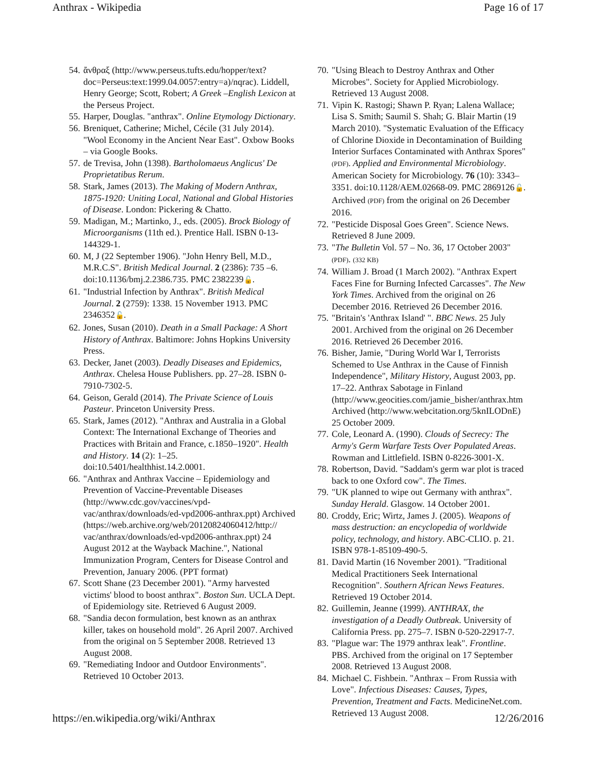Anthrax - Wikipedia Page 16 of 17
54. ἄνθραξ (http://www.perseus.tufts.edu/hopper/text?doc=Perseus:text:1999.04.0057:entry=a)/nqrac). Liddell, Henry George; Scott, Robert; A Greek –English Lexicon at the Perseus Project.
55. Harper, Douglas. "anthrax". Online Etymology Dictionary.
56. Breniquet, Catherine; Michel, Cécile (31 July 2014). "Wool Economy in the Ancient Near East". Oxbow Books – via Google Books.
57. de Trevisa, John (1398). Bartholomaeus Anglicus' De Proprietatibus Rerum.
58. Stark, James (2013). The Making of Modern Anthrax, 1875-1920: Uniting Local, National and Global Histories of Disease. London: Pickering & Chatto.
59. Madigan, M.; Martinko, J., eds. (2005). Brock Biology of Microorganisms (11th ed.). Prentice Hall. ISBN 0-13-144329-1.
60. M, J (22 September 1906). "John Henry Bell, M.D., M.R.C.S". British Medical Journal. 2 (2386): 735 –6. doi:10.1136/bmj.2.2386.735. PMC 2382239🔓.
61. "Industrial Infection by Anthrax". British Medical Journal. 2 (2759): 1338. 15 November 1913. PMC 2346352🔓.
62. Jones, Susan (2010). Death in a Small Package: A Short History of Anthrax. Baltimore: Johns Hopkins University Press.
63. Decker, Janet (2003). Deadly Diseases and Epidemics, Anthrax. Chelesa House Publishers. pp. 27–28. ISBN 0-7910-7302-5.
64. Geison, Gerald (2014). The Private Science of Louis Pasteur. Princeton University Press.
65. Stark, James (2012). "Anthrax and Australia in a Global Context: The International Exchange of Theories and Practices with Britain and France, c.1850–1920". Health and History. 14 (2): 1–25. doi:10.5401/healthhist.14.2.0001.
66. "Anthrax and Anthrax Vaccine – Epidemiology and Prevention of Vaccine-Preventable Diseases (http://www.cdc.gov/vaccines/vpd-vac/anthrax/downloads/ed-vpd2006-anthrax.ppt) Archived
(https://web.archive.org/web/20120824060412/http:// vac/anthrax/downloads/ed-vpd2006-anthrax.ppt) 24 August 2012 at the Wayback Machine.", National Immunization Program, Centers for Disease Control and Prevention, January 2006. (PPT format)
67. Scott Shane (23 December 2001). "Army harvested victims' blood to boost anthrax". Boston Sun. UCLA Dept. of Epidemiology site. Retrieved 6 August 2009.
68. "Sandia decon formulation, best known as an anthrax killer, takes on household mold". 26 April 2007. Archived from the original on 5 September 2008. Retrieved 13 August 2008.
69. "Remediating Indoor and Outdoor Environments". Retrieved 10 October 2013.
70. "Using Bleach to Destroy Anthrax and Other Microbes". Society for Applied Microbiology. Retrieved 13 August 2008.
71. Vipin K. Rastogi; Shawn P. Ryan; Lalena Wallace; Lisa S. Smith; Saumil S. Shah; G. Blair Martin (19 March 2010). "Systematic Evaluation of the Efficacy of Chlorine Dioxide in Decontamination of Building Interior Surfaces Contaminated with Anthrax Spores" (PDF). Applied and Environmental Microbiology. American Society for Microbiology. 76 (10): 3343–3351. doi:10.1128/AEM.02668-09. PMC 2869126🔓. Archived (PDF) from the original on 26 December 2016.
72. "Pesticide Disposal Goes Green". Science News. Retrieved 8 June 2009.
73. "The Bulletin Vol. 57 – No. 36, 17 October 2003" (PDF). (332 KB)
74. William J. Broad (1 March 2002). "Anthrax Expert Faces Fine for Burning Infected Carcasses". The New York Times. Archived from the original on 26 December 2016. Retrieved 26 December 2016.
75. "Britain's 'Anthrax Island' ". BBC News. 25 July 2001. Archived from the original on 26 December 2016. Retrieved 26 December 2016.
76. Bisher, Jamie, "During World War I, Terrorists Schemed to Use Anthrax in the Cause of Finnish Independence", Military History, August 2003, pp. 17–22. Anthrax Sabotage in Finland (http://www.geocities.com/jamie_bisher/anthrax.htm Archived (http://www.webcitation.org/5knILODnE) 25 October 2009.
77. Cole, Leonard A. (1990). Clouds of Secrecy: The Army's Germ Warfare Tests Over Populated Areas. Rowman and Littlefield. ISBN 0-8226-3001-X.
78. Robertson, David. "Saddam's germ war plot is traced back to one Oxford cow". The Times.
79. "UK planned to wipe out Germany with anthrax". Sunday Herald. Glasgow. 14 October 2001.
80. Croddy, Eric; Wirtz, James J. (2005). Weapons of mass destruction: an encyclopedia of worldwide policy, technology, and history. ABC-CLIO. p. 21. ISBN 978-1-85109-490-5.
81. David Martin (16 November 2001). "Traditional Medical Practitioners Seek International Recognition". Southern African News Features. Retrieved 19 October 2014.
82. Guillemin, Jeanne (1999). ANTHRAX, the investigation of a Deadly Outbreak. University of California Press. pp. 275–7. ISBN 0-520-22917-7.
83. "Plague war: The 1979 anthrax leak". Frontline. PBS. Archived from the original on 17 September 2008. Retrieved 13 August 2008.
84. Michael C. Fishbein. "Anthrax – From Russia with Love". Infectious Diseases: Causes, Types, Prevention, Treatment and Facts. MedicineNet.com. Retrieved 13 August 2008.
https://en.wikipedia.org/wiki/Anthrax 12/26/2016